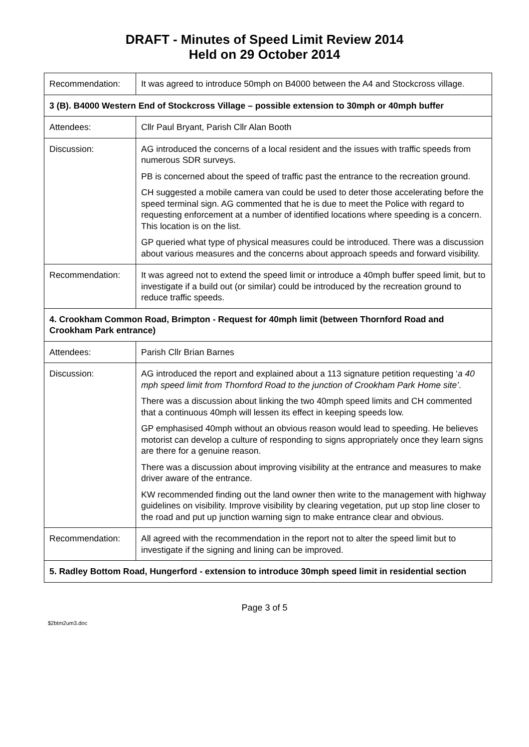DRAFT - Minutes of Speed Limit Review 2014
Held on 29 October 2014
| Recommendation: | It was agreed to introduce 50mph on B4000 between the A4 and Stockcross village. |
| 3 (B). B4000 Western End of Stockcross Village – possible extension to 30mph or 40mph buffer | |
| Attendees: | Cllr Paul Bryant, Parish Cllr Alan Booth |
| Discussion: | AG introduced the concerns of a local resident and the issues with traffic speeds from numerous SDR surveys. PB is concerned about the speed of traffic past the entrance to the recreation ground. CH suggested a mobile camera van could be used to deter those accelerating before the speed terminal sign. AG commented that he is due to meet the Police with regard to requesting enforcement at a number of identified locations where speeding is a concern. This location is on the list. GP queried what type of physical measures could be introduced. There was a discussion about various measures and the concerns about approach speeds and forward visibility. |
| Recommendation: | It was agreed not to extend the speed limit or introduce a 40mph buffer speed limit, but to investigate if a build out (or similar) could be introduced by the recreation ground to reduce traffic speeds. |
| 4. Crookham Common Road, Brimpton - Request for 40mph limit (between Thornford Road and Crookham Park entrance) | |
| Attendees: | Parish Cllr Brian Barnes |
| Discussion: | AG introduced the report and explained about a 113 signature petition requesting ‘ a 40 mph speed limit from Thornford Road to the junction of Crookham Park Home site’ . There was a discussion about linking the two 40mph speed limits and CH commented that a continuous 40mph will lessen its effect in keeping speeds low. GP emphasised 40mph without an obvious reason would lead to speeding. He believes motorist can develop a culture of responding to signs appropriately once they learn signs are there for a genuine reason. There was a discussion about improving visibility at the entrance and measures to make driver aware of the entrance. KW recommended finding out the land owner then write to the management with highway guidelines on visibility. Improve visibility by clearing vegetation, put up stop line closer to the road and put up junction warning sign to make entrance clear and obvious. |
| Recommendation: | All agreed with the recommendation in the report not to alter the speed limit but to investigate if the signing and lining can be improved. |
| 5. Radley Bottom Road, Hungerford - extension to introduce 30mph speed limit in residential section | |
Page 3 of 5
$2btm2um3.doc